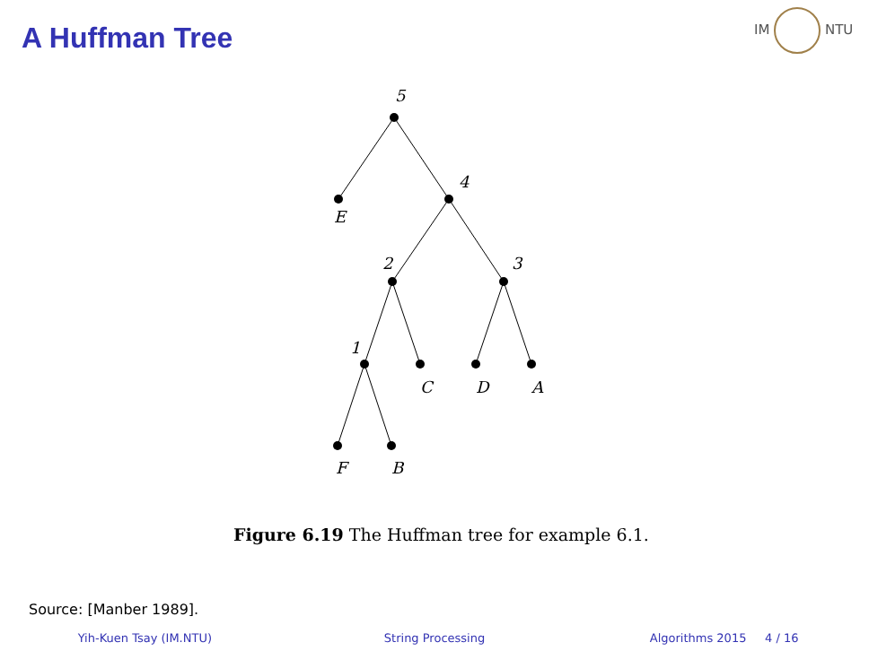A Huffman Tree
IM NTU
5
E
4
2
3
1
C
D
A
F
B
Figure 6.19 The Huffman tree for example 6.1.
Source: [Manber 1989].
Yih-Kuen Tsay (IM.NTU) String Processing Algorithms 2015 4 / 16